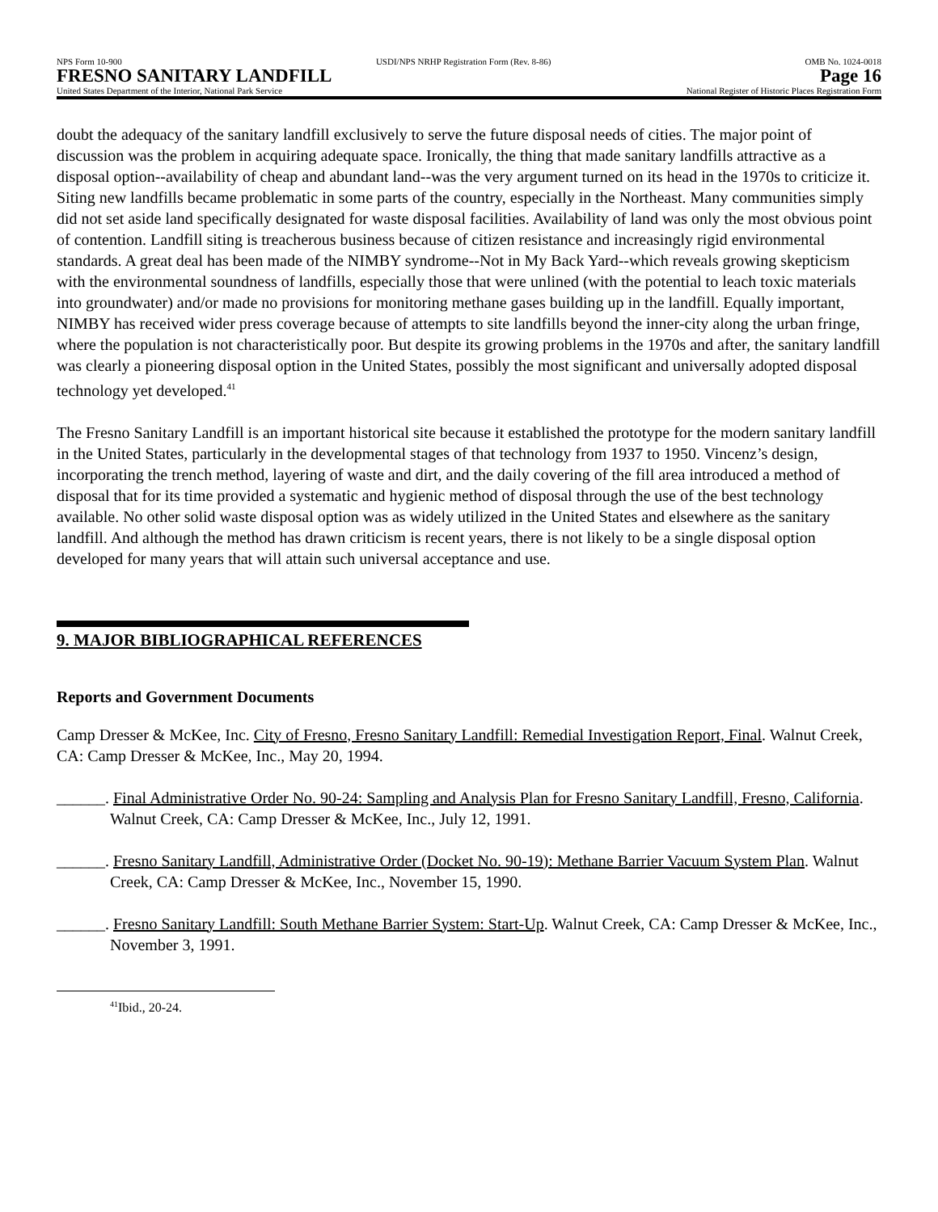NPS Form 10-900 USDI/NPS NRHP Registration Form (Rev. 8-86) OMB No. 1024-0018
FRESNO SANITARY LANDFILL Page 16
United States Department of the Interior, National Park Service National Register of Historic Places Registration Form
doubt the adequacy of the sanitary landfill exclusively to serve the future disposal needs of cities. The major point of discussion was the problem in acquiring adequate space. Ironically, the thing that made sanitary landfills attractive as a disposal option--availability of cheap and abundant land--was the very argument turned on its head in the 1970s to criticize it. Siting new landfills became problematic in some parts of the country, especially in the Northeast. Many communities simply did not set aside land specifically designated for waste disposal facilities. Availability of land was only the most obvious point of contention. Landfill siting is treacherous business because of citizen resistance and increasingly rigid environmental standards. A great deal has been made of the NIMBY syndrome--Not in My Back Yard--which reveals growing skepticism with the environmental soundness of landfills, especially those that were unlined (with the potential to leach toxic materials into groundwater) and/or made no provisions for monitoring methane gases building up in the landfill. Equally important, NIMBY has received wider press coverage because of attempts to site landfills beyond the inner-city along the urban fringe, where the population is not characteristically poor. But despite its growing problems in the 1970s and after, the sanitary landfill was clearly a pioneering disposal option in the United States, possibly the most significant and universally adopted disposal technology yet developed.<sup>41</sup>
The Fresno Sanitary Landfill is an important historical site because it established the prototype for the modern sanitary landfill in the United States, particularly in the developmental stages of that technology from 1937 to 1950. Vincenz’s design, incorporating the trench method, layering of waste and dirt, and the daily covering of the fill area introduced a method of disposal that for its time provided a systematic and hygienic method of disposal through the use of the best technology available. No other solid waste disposal option was as widely utilized in the United States and elsewhere as the sanitary landfill. And although the method has drawn criticism is recent years, there is not likely to be a single disposal option developed for many years that will attain such universal acceptance and use.
9. MAJOR BIBLIOGRAPHICAL REFERENCES
Reports and Government Documents
Camp Dresser & McKee, Inc. City of Fresno, Fresno Sanitary Landfill: Remedial Investigation Report, Final. Walnut Creek, CA: Camp Dresser & McKee, Inc., May 20, 1994.
______. Final Administrative Order No. 90-24: Sampling and Analysis Plan for Fresno Sanitary Landfill, Fresno, California. Walnut Creek, CA: Camp Dresser & McKee, Inc., July 12, 1991.
______. Fresno Sanitary Landfill, Administrative Order (Docket No. 90-19): Methane Barrier Vacuum System Plan. Walnut Creek, CA: Camp Dresser & McKee, Inc., November 15, 1990.
______. Fresno Sanitary Landfill: South Methane Barrier System: Start-Up. Walnut Creek, CA: Camp Dresser & McKee, Inc., November 3, 1991.
<sup>41</sup> Ibid., 20-24.